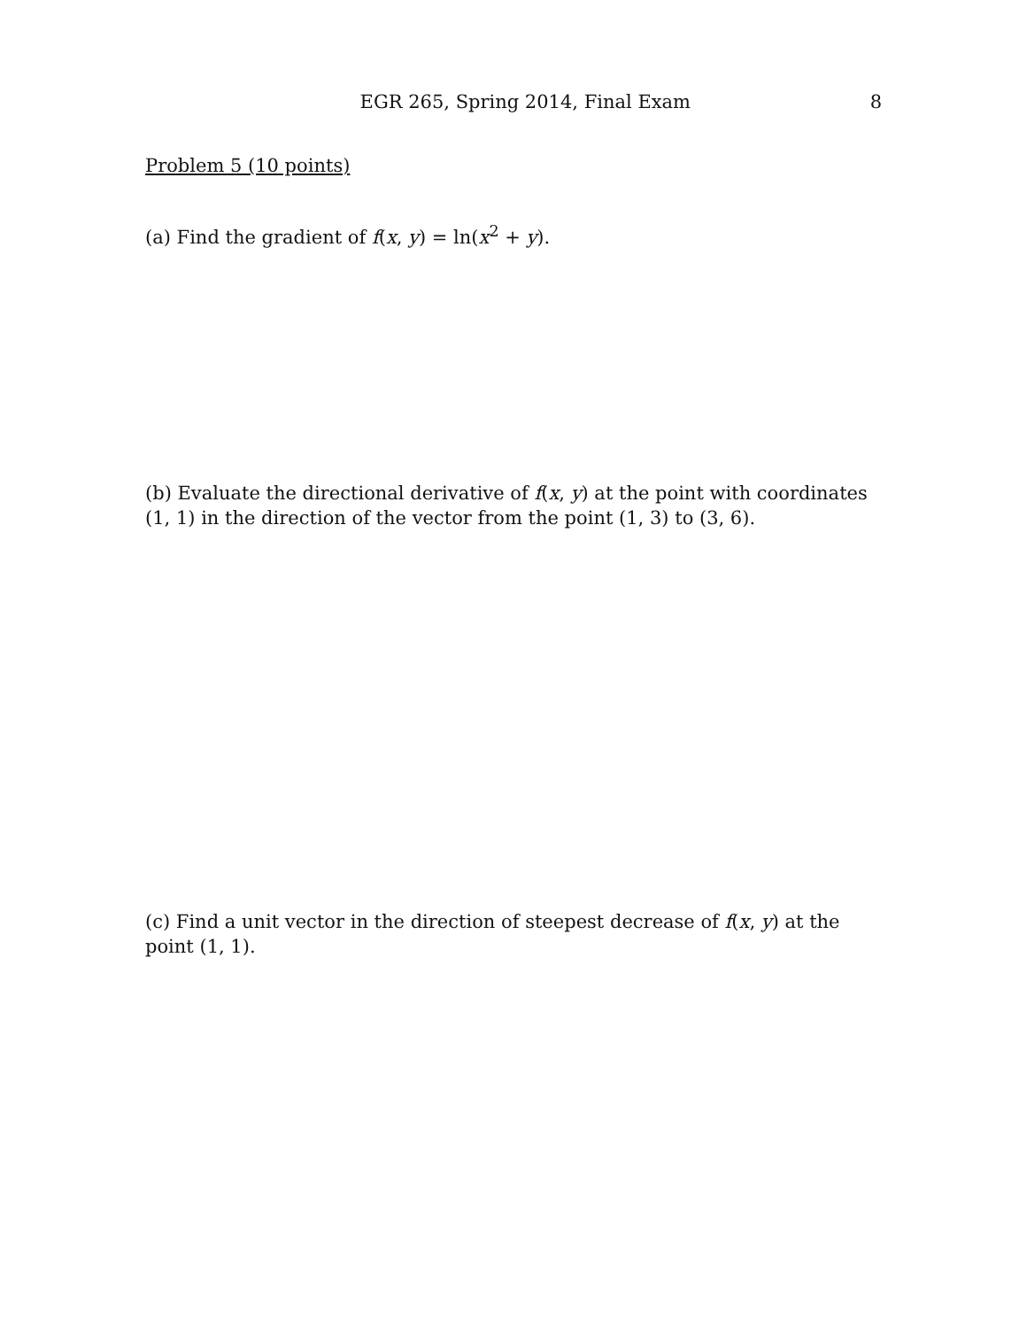EGR 265, Spring 2014, Final Exam 8
Problem 5 (10 points)
(a) Find the gradient of f(x, y) = ln(x<sup>2</sup> + y).
(b) Evaluate the directional derivative of f(x, y) at the point with coordinates (1, 1) in the direction of the vector from the point (1, 3) to (3, 6).
(c) Find a unit vector in the direction of steepest decrease of f(x, y) at the point (1, 1).